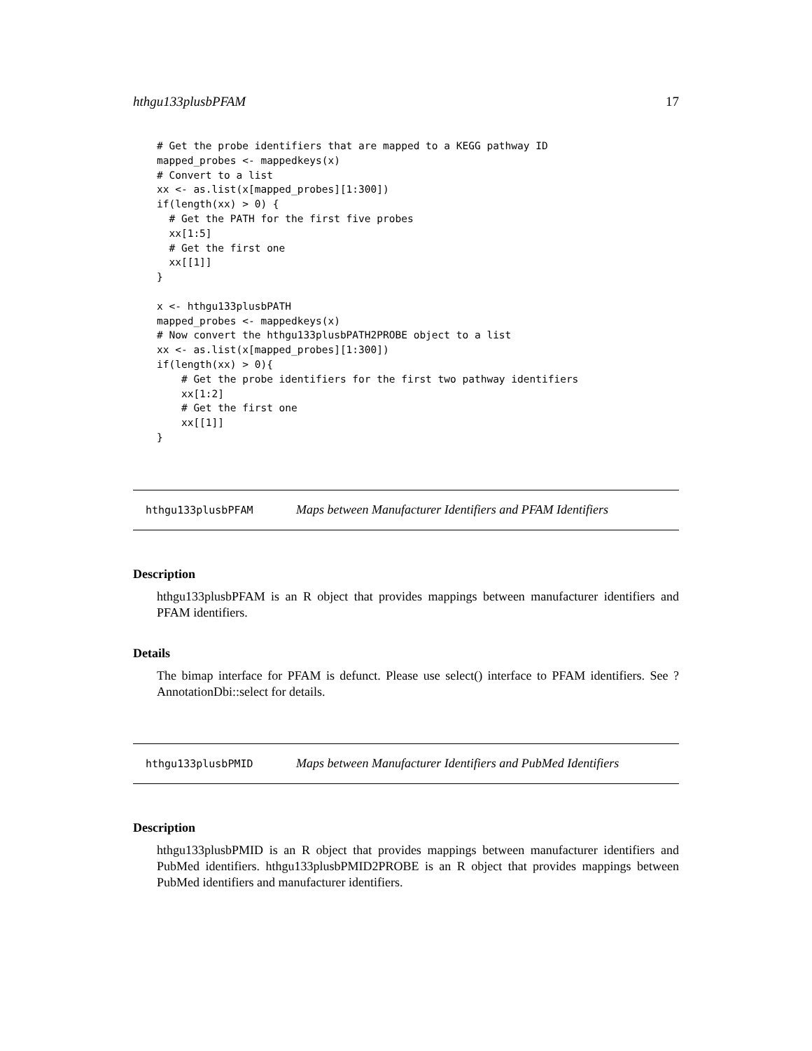hthgu133plusbPFAM 17
# Get the probe identifiers that are mapped to a KEGG pathway ID
mapped_probes <- mappedkeys(x)
# Convert to a list
xx <- as.list(x[mapped_probes][1:300])
if(length(xx) > 0) {
  # Get the PATH for the first five probes
  xx[1:5]
  # Get the first one
  xx[[1]]
}

x <- hthgu133plusbPATH
mapped_probes <- mappedkeys(x)
# Now convert the hthgu133plusbPATH2PROBE object to a list
xx <- as.list(x[mapped_probes][1:300])
if(length(xx) > 0){
    # Get the probe identifiers for the first two pathway identifiers
    xx[1:2]
    # Get the first one
    xx[[1]]
}
hthgu133plusbPFAM Maps between Manufacturer Identifiers and PFAM Identifiers
Description
hthgu133plusbPFAM is an R object that provides mappings between manufacturer identifiers and PFAM identifiers.
Details
The bimap interface for PFAM is defunct. Please use select() interface to PFAM identifiers. See ?AnnotationDbi::select for details.
hthgu133plusbPMID Maps between Manufacturer Identifiers and PubMed Identifiers
Description
hthgu133plusbPMID is an R object that provides mappings between manufacturer identifiers and PubMed identifiers. hthgu133plusbPMID2PROBE is an R object that provides mappings between PubMed identifiers and manufacturer identifiers.